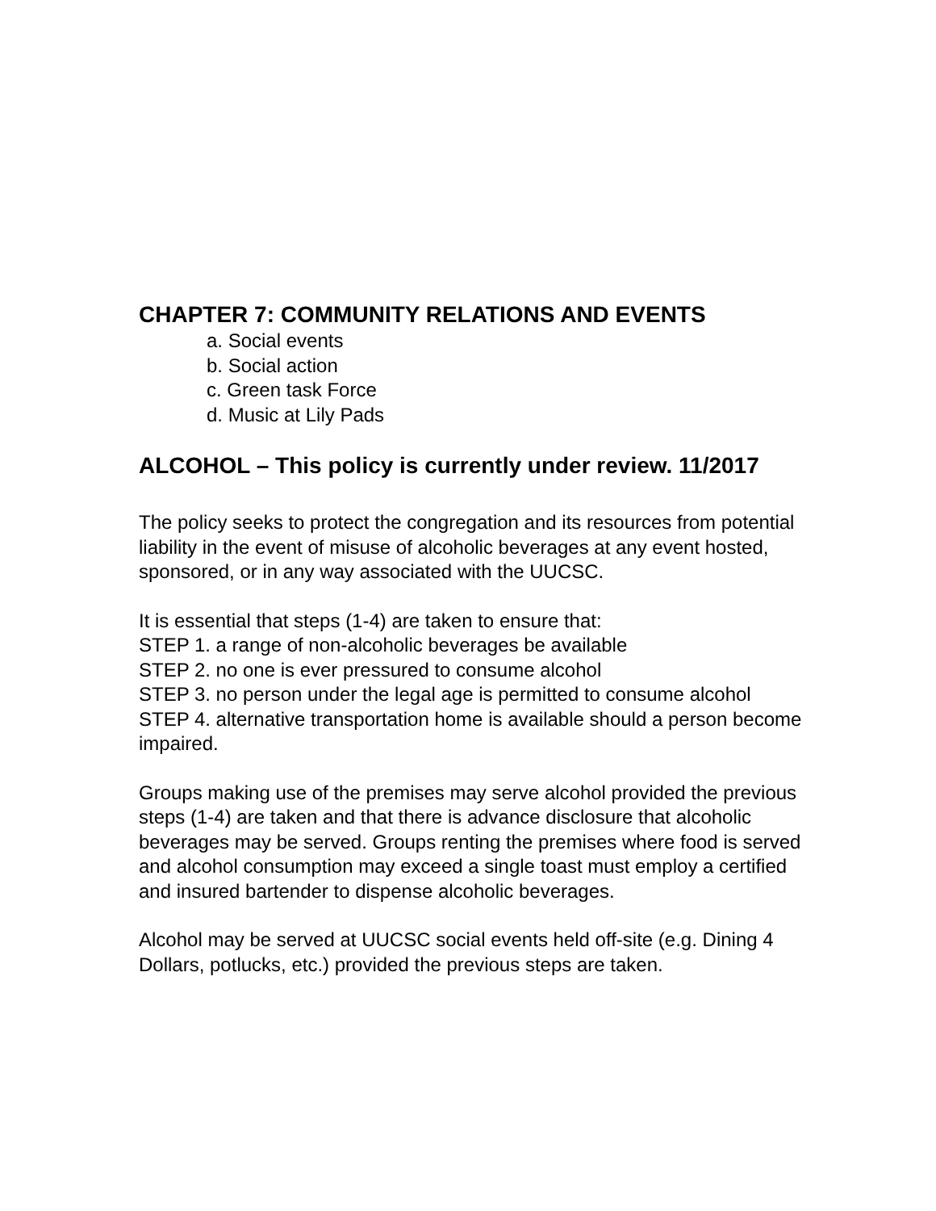CHAPTER 7: COMMUNITY RELATIONS AND EVENTS
a. Social events
b. Social action
c. Green task Force
d. Music at Lily Pads
ALCOHOL – This policy is currently under review. 11/2017
The policy seeks to protect the congregation and its resources from potential liability in the event of misuse of alcoholic beverages at any event hosted, sponsored, or in any way associated with the UUCSC.
It is essential that steps (1-4) are taken to ensure that:
STEP 1. a range of non-alcoholic beverages be available
STEP 2. no one is ever pressured to consume alcohol
STEP 3. no person under the legal age is permitted to consume alcohol
STEP 4. alternative transportation home is available should a person become impaired.
Groups making use of the premises may serve alcohol provided the previous steps (1-4) are taken and that there is advance disclosure that alcoholic beverages may be served. Groups renting the premises where food is served and alcohol consumption may exceed a single toast must employ a certified and insured bartender to dispense alcoholic beverages.
Alcohol may be served at UUCSC social events held off-site (e.g. Dining 4 Dollars, potlucks, etc.) provided the previous steps are taken.